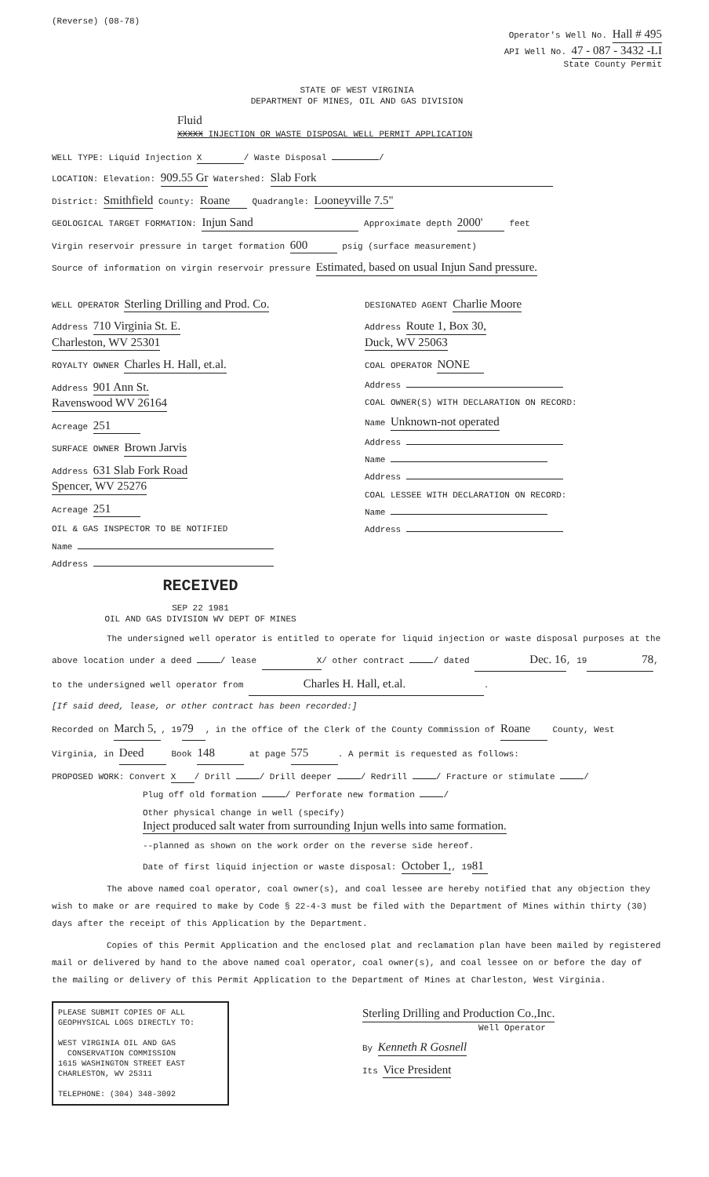(Reverse) (08-78)
Operator's Well No. Hall # 495
API Well No. 47 - 087 - 3432 -LI
State County Permit
STATE OF WEST VIRGINIA
DEPARTMENT OF MINES, OIL AND GAS DIVISION
Fluid
XXXXX INJECTION OR WASTE DISPOSAL WELL PERMIT APPLICATION
WELL TYPE: Liquid Injection X / Waste Disposal /
LOCATION: Elevation: 909.55 Gr Watershed: Slab Fork
District: Smithfield County: Roane Quadrangle: Looneyville 7.5"
GEOLOGICAL TARGET FORMATION: Injun Sand Approximate depth 2000' feet
Virgin reservoir pressure in target formation 600 psig (surface measurement)
Source of information on virgin reservoir pressure Estimated, based on usual Injun Sand pressure.
WELL OPERATOR Sterling Drilling and Prod. Co.
Address 710 Virginia St. E.
Charleston, WV 25301
ROYALTY OWNER Charles H. Hall, et.al.
Address 901 Ann St.
Ravenswood WV 26164
Acreage 251
SURFACE OWNER Brown Jarvis
Address 631 Slab Fork Road
Spencer, WV 25276
Acreage 251
OIL & GAS INSPECTOR TO BE NOTIFIED
Name
Address
RECEIVED
SEP 22 1981
OIL AND GAS DIVISION WV DEPT OF MINES
DESIGNATED AGENT Charlie Moore
Address Route 1, Box 30,
Duck, WV 25063
COAL OPERATOR NONE
Address
COAL OWNER(S) WITH DECLARATION ON RECORD:
Name Unknown-not operated
Address
Name
Address
COAL LESSEE WITH DECLARATION ON RECORD:
Name
Address
The undersigned well operator is entitled to operate for liquid injection or waste disposal purposes at the above location under a deed / lease X / other contract / dated Dec. 16, 19 78, to the undersigned well operator from Charles H. Hall, et.al..
[If said deed, lease, or other contract has been recorded:]
Recorded on March 5,, 19 79, in the office of the Clerk of the County Commission of Roane County, West Virginia, in Deed Book 148 at page 575. A permit is requested as follows:
PROPOSED WORK: Convert X / Drill / Drill deeper / Redrill / Fracture or stimulate /
Plug off old formation / Perforate new formation /
Other physical change in well (specify) Inject produced salt water from surrounding Injun wells into same formation.
--planned as shown on the work order on the reverse side hereof.
Date of first liquid injection or waste disposal: October 1,, 19 81
The above named coal operator, coal owner(s), and coal lessee are hereby notified that any objection they wish to make or are required to make by Code § 22-4-3 must be filed with the Department of Mines within thirty (30) days after the receipt of this Application by the Department.
Copies of this Permit Application and the enclosed plat and reclamation plan have been mailed by registered mail or delivered by hand to the above named coal operator, coal owner(s), and coal lessee on or before the day of the mailing or delivery of this Permit Application to the Department of Mines at Charleston, West Virginia.
PLEASE SUBMIT COPIES OF ALL GEOPHYSICAL LOGS DIRECTLY TO:
WEST VIRGINIA OIL AND GAS
CONSERVATION COMMISSION
1615 WASHINGTON STREET EAST
CHARLESTON, WV 25311
TELEPHONE: (304) 348-3092
Sterling Drilling and Production Co.,Inc.
Well Operator
By Kenneth R Gosnell
Its Vice President